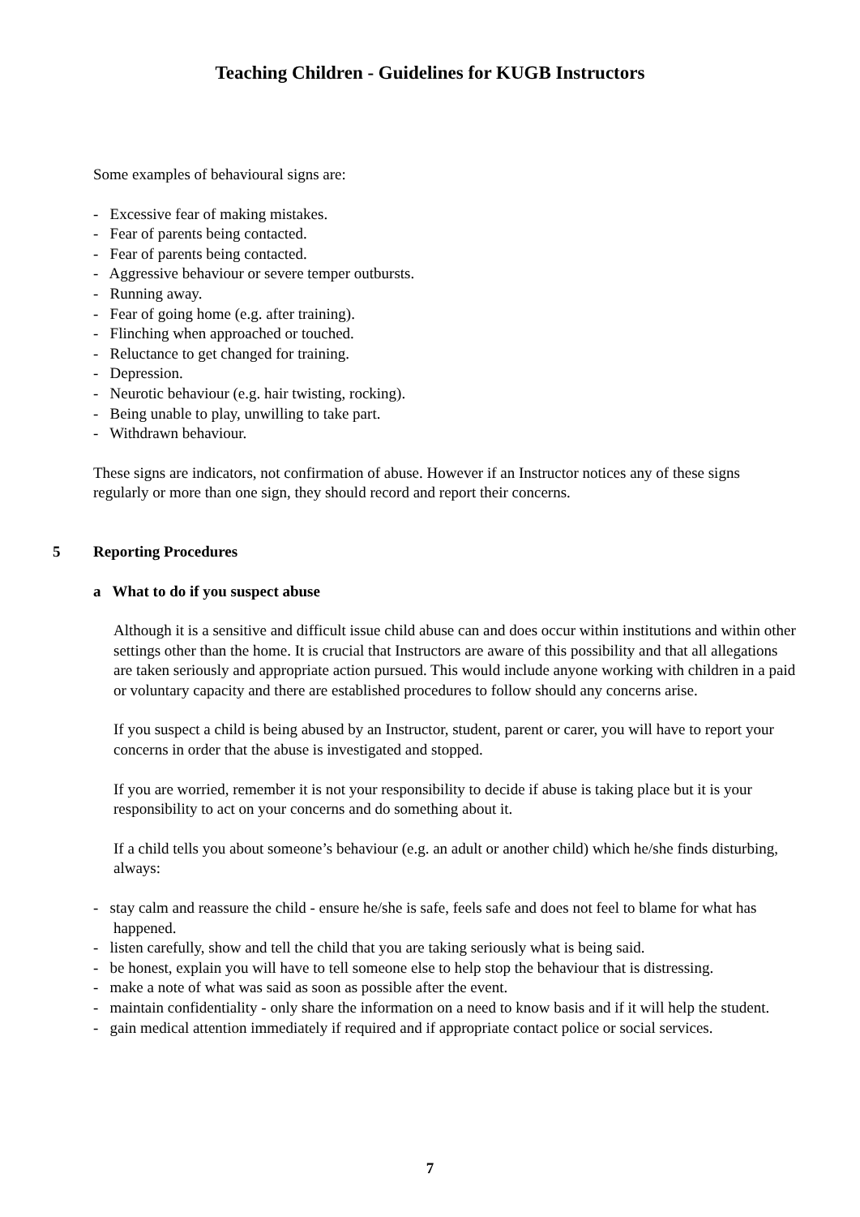Teaching Children - Guidelines for KUGB Instructors
Some examples of behavioural signs are:
- Excessive fear of making mistakes.
- Fear of parents being contacted.
- Fear of parents being contacted.
- Aggressive behaviour or severe temper outbursts.
- Running away.
- Fear of going home (e.g. after training).
- Flinching when approached or touched.
- Reluctance to get changed for training.
- Depression.
- Neurotic behaviour (e.g. hair twisting, rocking).
- Being unable to play, unwilling to take part.
- Withdrawn behaviour.
These signs are indicators, not confirmation of abuse. However if an Instructor notices any of these signs regularly or more than one sign, they should record and report their concerns.
5 Reporting Procedures
a What to do if you suspect abuse
Although it is a sensitive and difficult issue child abuse can and does occur within institutions and within other settings other than the home. It is crucial that Instructors are aware of this possibility and that all allegations are taken seriously and appropriate action pursued. This would include anyone working with children in a paid or voluntary capacity and there are established procedures to follow should any concerns arise.
If you suspect a child is being abused by an Instructor, student, parent or carer, you will have to report your concerns in order that the abuse is investigated and stopped.
If you are worried, remember it is not your responsibility to decide if abuse is taking place but it is your responsibility to act on your concerns and do something about it.
If a child tells you about someone’s behaviour (e.g. an adult or another child) which he/she finds disturbing, always:
- stay calm and reassure the child - ensure he/she is safe, feels safe and does not feel to blame for what has happened.
- listen carefully, show and tell the child that you are taking seriously what is being said.
- be honest, explain you will have to tell someone else to help stop the behaviour that is distressing.
- make a note of what was said as soon as possible after the event.
- maintain confidentiality - only share the information on a need to know basis and if it will help the student.
- gain medical attention immediately if required and if appropriate contact police or social services.
7